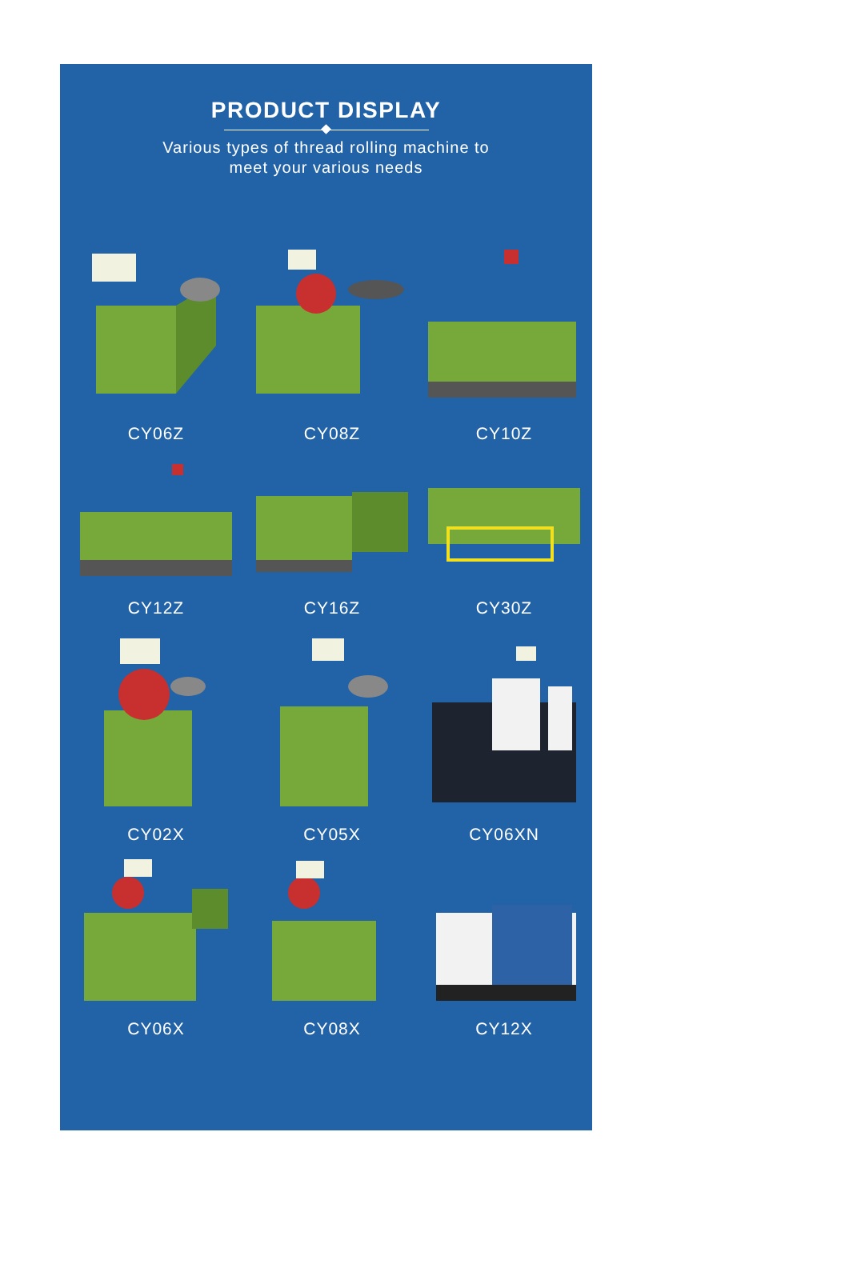PRODUCT DISPLAY
Various types of thread rolling machine to
meet your various needs
CY06Z
CY08Z
CY10Z
CY12Z
CY16Z
CY30Z
CY02X
CY05X
CY06XN
CY06X
CY08X
CY12X